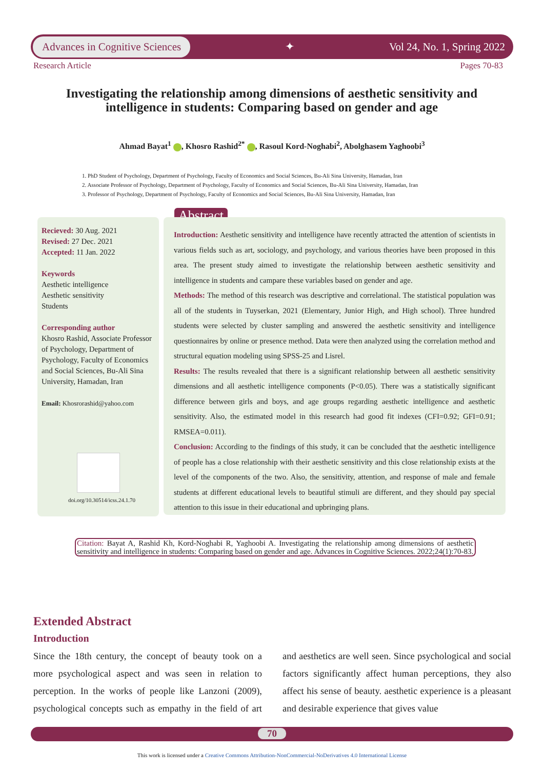Advances in Cognitive Sciences
✦ Vol 24, No. 1, Spring 2022
Research Article Pages 70-83
Investigating the relationship among dimensions of aesthetic sensitivity and intelligence in students: Comparing based on gender and age
Ahmad Bayat<sup>1</sup> , Khosro Rashid<sup>2*</sup> , Rasoul Kord-Noghabi<sup>2</sup>, Abolghasem Yaghoobi<sup>3</sup>
1. PhD Student of Psychology, Department of Psychology, Faculty of Economics and Social Sciences, Bu-Ali Sina University, Hamadan, Iran
2. Associate Professor of Psychology, Department of Psychology, Faculty of Economics and Social Sciences, Bu-Ali Sina University, Hamadan, Iran
3. Professor of Psychology, Department of Psychology, Faculty of Economics and Social Sciences, Bu-Ali Sina University, Hamadan, Iran
Recieved: 30 Aug. 2021
Revised: 27 Dec. 2021
Accepted: 11 Jan. 2022
Keywords
Aesthetic intelligence
Aesthetic sensitivity
Students
Corresponding author
Khosro Rashid, Associate Professor of Psychology, Department of Psychology, Faculty of Economics and Social Sciences, Bu-Ali Sina University, Hamadan, Iran
Email: Khosrorashid@yahoo.com
doi.org/10.30514/icss.24.1.70
Abstract
Introduction: Aesthetic sensitivity and intelligence have recently attracted the attention of scientists in various fields such as art, sociology, and psychology, and various theories have been proposed in this area. The present study aimed to investigate the relationship between aesthetic sensitivity and intelligence in students and campare these variables based on gender and age.
Methods: The method of this research was descriptive and correlational. The statistical population was all of the students in Tuyserkan, 2021 (Elementary, Junior High, and High school). Three hundred students were selected by cluster sampling and answered the aesthetic sensitivity and intelligence questionnaires by online or presence method. Data were then analyzed using the correlation method and structural equation modeling using SPSS-25 and Lisrel.
Results: The results revealed that there is a significant relationship between all aesthetic sensitivity dimensions and all aesthetic intelligence components (P<0.05). There was a statistically significant difference between girls and boys, and age groups regarding aesthetic intelligence and aesthetic sensitivity. Also, the estimated model in this research had good fit indexes (CFI=0.92; GFI=0.91; RMSEA=0.011).
Conclusion: According to the findings of this study, it can be concluded that the aesthetic intelligence of people has a close relationship with their aesthetic sensitivity and this close relationship exists at the level of the components of the two. Also, the sensitivity, attention, and response of male and female students at different educational levels to beautiful stimuli are different, and they should pay special attention to this issue in their educational and upbringing plans.
Citation: Bayat A, Rashid Kh, Kord-Noghabi R, Yaghoobi A. Investigating the relationship among dimensions of aesthetic sensitivity and intelligence in students: Comparing based on gender and age. Advances in Cognitive Sciences. 2022;24(1):70-83.
Extended Abstract
Introduction
Since the 18th century, the concept of beauty took on a more psychological aspect and was seen in relation to perception. In the works of people like Lanzoni (2009), psychological concepts such as empathy in the field of art and aesthetics are well seen. Since psychological and social factors significantly affect human perceptions, they also affect his sense of beauty. aesthetic experience is a pleasant and desirable experience that gives value
70
This work is licensed under a Creative Commons Attribution-NonCommercial-NoDerivatives 4.0 International License